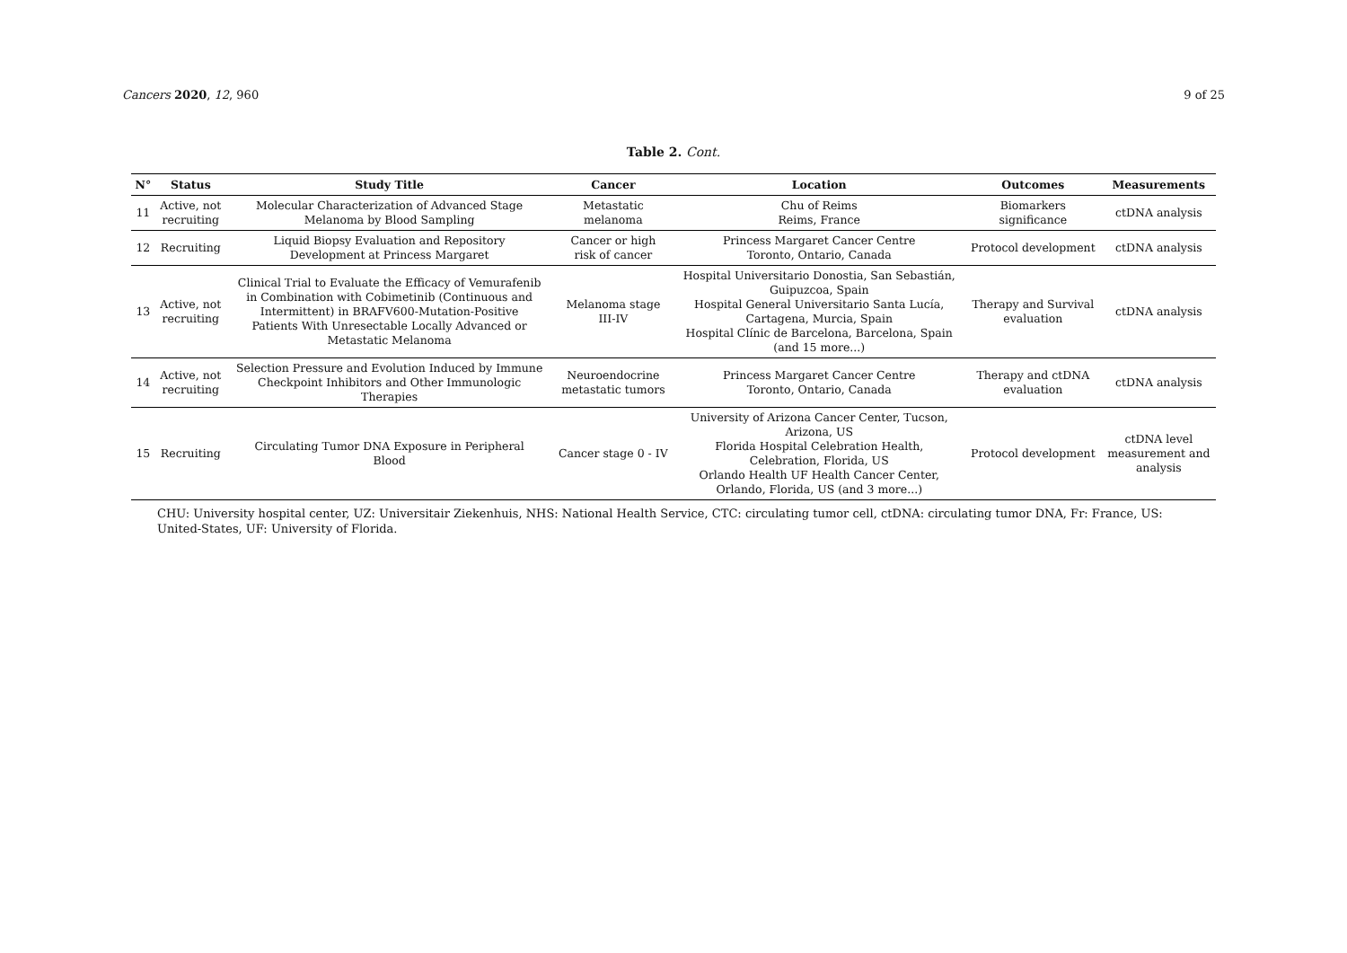Cancers 2020, 12, 960 9 of 25
Table 2. Cont.
| N° | Status | Study Title | Cancer | Location | Outcomes | Measurements |
| --- | --- | --- | --- | --- | --- | --- |
| 11 | Active, not recruiting | Molecular Characterization of Advanced Stage Melanoma by Blood Sampling | Metastatic melanoma | Chu of Reims Reims, France | Biomarkers significance | ctDNA analysis |
| 12 | Recruiting | Liquid Biopsy Evaluation and Repository Development at Princess Margaret | Cancer or high risk of cancer | Princess Margaret Cancer Centre Toronto, Ontario, Canada | Protocol development | ctDNA analysis |
| 13 | Active, not recruiting | Clinical Trial to Evaluate the Efficacy of Vemurafenib in Combination with Cobimetinib (Continuous and Intermittent) in BRAFV600-Mutation-Positive Patients With Unresectable Locally Advanced or Metastatic Melanoma | Melanoma stage III-IV | Hospital Universitario Donostia, San Sebastián, Guipuzcoa, Spain Hospital General Universitario Santa Lucía, Cartagena, Murcia, Spain Hospital Clínic de Barcelona, Barcelona, Spain (and 15 more...) | Therapy and Survival evaluation | ctDNA analysis |
| 14 | Active, not recruiting | Selection Pressure and Evolution Induced by Immune Checkpoint Inhibitors and Other Immunologic Therapies | Neuroendocrine metastatic tumors | Princess Margaret Cancer Centre Toronto, Ontario, Canada | Therapy and ctDNA evaluation | ctDNA analysis |
| 15 | Recruiting | Circulating Tumor DNA Exposure in Peripheral Blood | Cancer stage 0 - IV | University of Arizona Cancer Center, Tucson, Arizona, US Florida Hospital Celebration Health, Celebration, Florida, US Orlando Health UF Health Cancer Center, Orlando, Florida, US (and 3 more...) | Protocol development | ctDNA level measurement and analysis |
CHU: University hospital center, UZ: Universitair Ziekenhuis, NHS: National Health Service, CTC: circulating tumor cell, ctDNA: circulating tumor DNA, Fr: France, US: United-States, UF: University of Florida.